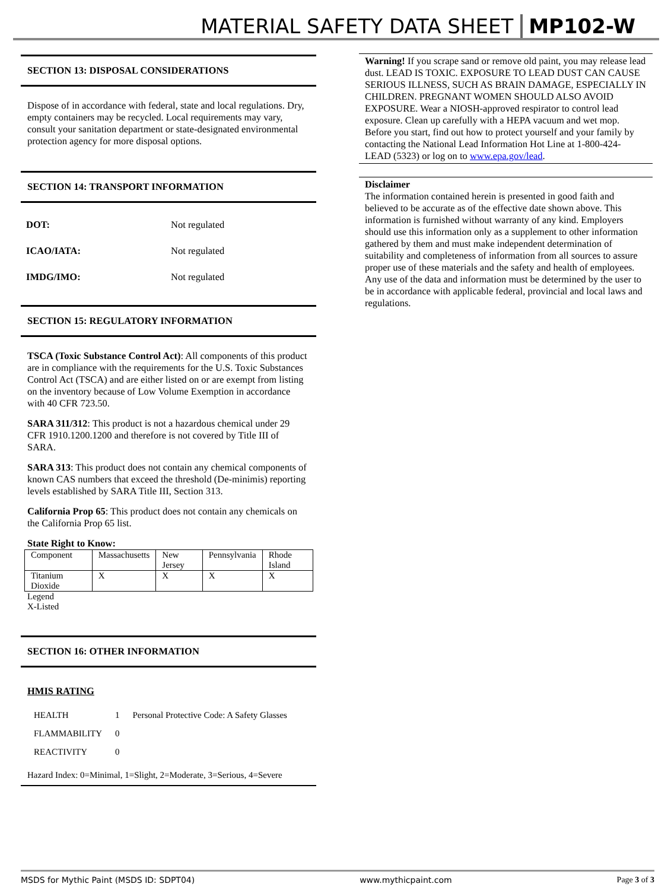MATERIAL SAFETY DATA SHEET MP102-W
SECTION 13: DISPOSAL CONSIDERATIONS
Dispose of in accordance with federal, state and local regulations. Dry, empty containers may be recycled. Local requirements may vary, consult your sanitation department or state-designated environmental protection agency for more disposal options.
SECTION 14: TRANSPORT INFORMATION
| DOT: | Not regulated |
| ICAO/IATA: | Not regulated |
| IMDG/IMO: | Not regulated |
SECTION 15: REGULATORY INFORMATION
TSCA (Toxic Substance Control Act): All components of this product are in compliance with the requirements for the U.S. Toxic Substances Control Act (TSCA) and are either listed on or are exempt from listing on the inventory because of Low Volume Exemption in accordance with 40 CFR 723.50.
SARA 311/312: This product is not a hazardous chemical under 29 CFR 1910.1200.1200 and therefore is not covered by Title III of SARA.
SARA 313: This product does not contain any chemical components of known CAS numbers that exceed the threshold (De-minimis) reporting levels established by SARA Title III, Section 313.
California Prop 65: This product does not contain any chemicals on the California Prop 65 list.
State Right to Know:
| Component | Massachusetts | New Jersey | Pennsylvania | Rhode Island |
| Titanium Dioxide | X | X | X | X |
Legend
X-Listed
SECTION 16: OTHER INFORMATION
HMIS RATING
| HEALTH | 1 | Personal Protective Code: A Safety Glasses |
| FLAMMABILITY | 0 | |
| REACTIVITY | 0 | |
Hazard Index: 0=Minimal, 1=Slight, 2=Moderate, 3=Serious, 4=Severe
Warning! If you scrape sand or remove old paint, you may release lead dust. LEAD IS TOXIC. EXPOSURE TO LEAD DUST CAN CAUSE SERIOUS ILLNESS, SUCH AS BRAIN DAMAGE, ESPECIALLY IN CHILDREN. PREGNANT WOMEN SHOULD ALSO AVOID EXPOSURE. Wear a NIOSH-approved respirator to control lead exposure. Clean up carefully with a HEPA vacuum and wet mop. Before you start, find out how to protect yourself and your family by contacting the National Lead Information Hot Line at 1-800-424-LEAD (5323) or log on to www.epa.gov/lead.
Disclaimer
The information contained herein is presented in good faith and believed to be accurate as of the effective date shown above. This information is furnished without warranty of any kind. Employers should use this information only as a supplement to other information gathered by them and must make independent determination of suitability and completeness of information from all sources to assure proper use of these materials and the safety and health of employees. Any use of the data and information must be determined by the user to be in accordance with applicable federal, provincial and local laws and regulations.
MSDS for Mythic Paint (MSDS ID: SDPT04) www.mythicpaint.com Page 3 of 3